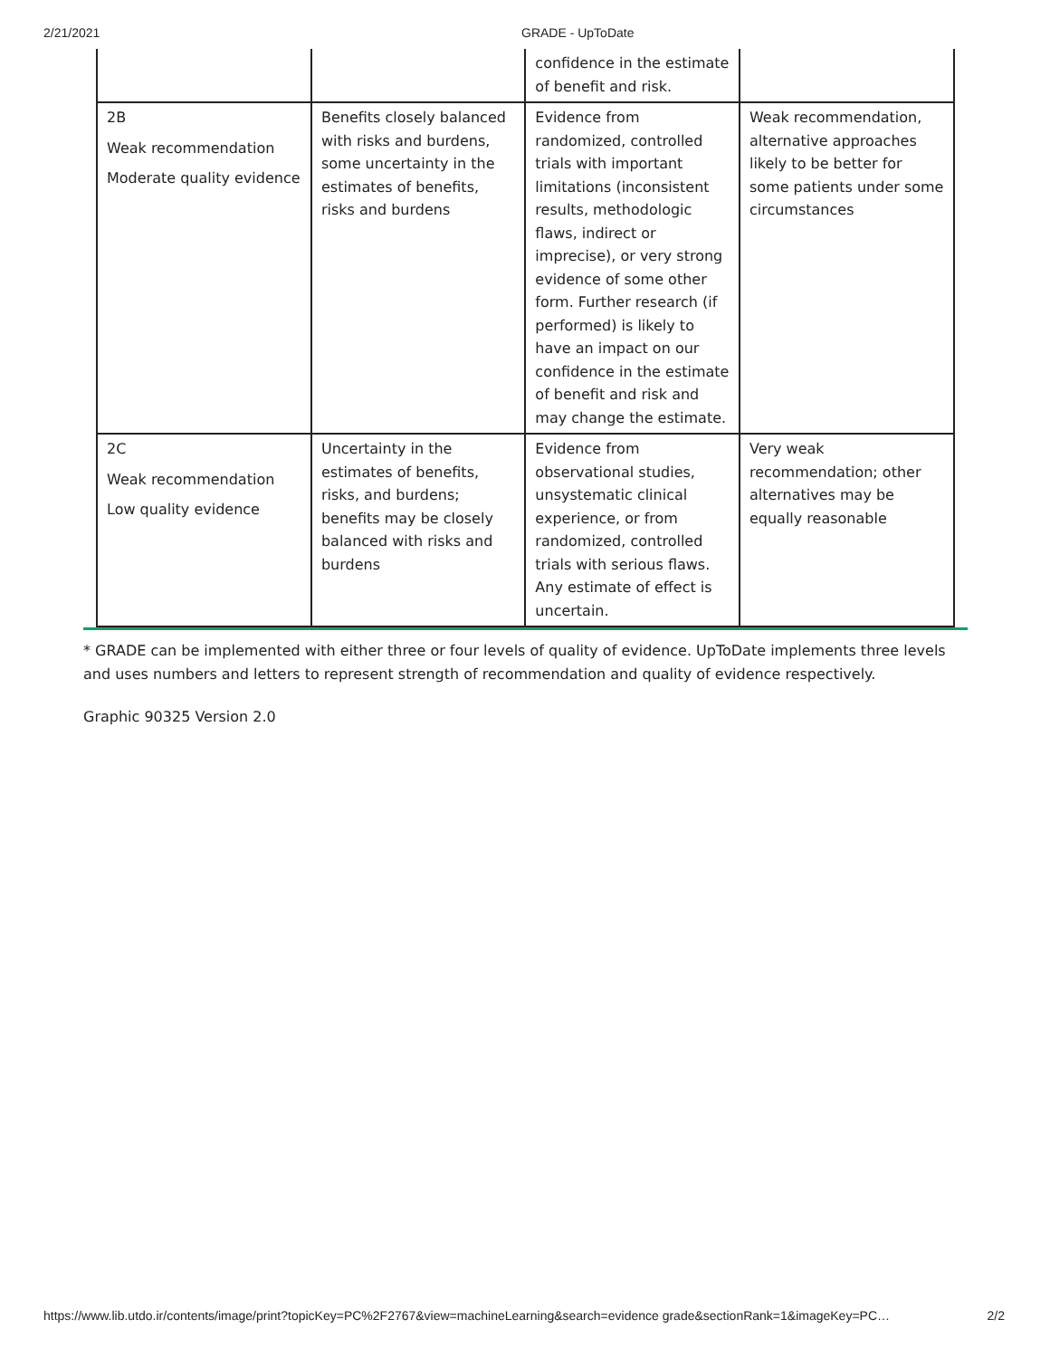2/21/2021 GRADE - UpToDate
| | | confidence in the estimate of benefit and risk. | |
| 2B Weak recommendation Moderate quality evidence | Benefits closely balanced with risks and burdens, some uncertainty in the estimates of benefits, risks and burdens | Evidence from randomized, controlled trials with important limitations (inconsistent results, methodologic flaws, indirect or imprecise), or very strong evidence of some other form. Further research (if performed) is likely to have an impact on our confidence in the estimate of benefit and risk and may change the estimate. | Weak recommendation, alternative approaches likely to be better for some patients under some circumstances |
| 2C Weak recommendation Low quality evidence | Uncertainty in the estimates of benefits, risks, and burdens; benefits may be closely balanced with risks and burdens | Evidence from observational studies, unsystematic clinical experience, or from randomized, controlled trials with serious flaws. Any estimate of effect is uncertain. | Very weak recommendation; other alternatives may be equally reasonable |
* GRADE can be implemented with either three or four levels of quality of evidence. UpToDate implements three levels and uses numbers and letters to represent strength of recommendation and quality of evidence respectively.
Graphic 90325 Version 2.0
https://www.lib.utdo.ir/contents/image/print?topicKey=PC%2F2767&view=machineLearning&search=evidence grade&sectionRank=1&imageKey=PC… 2/2